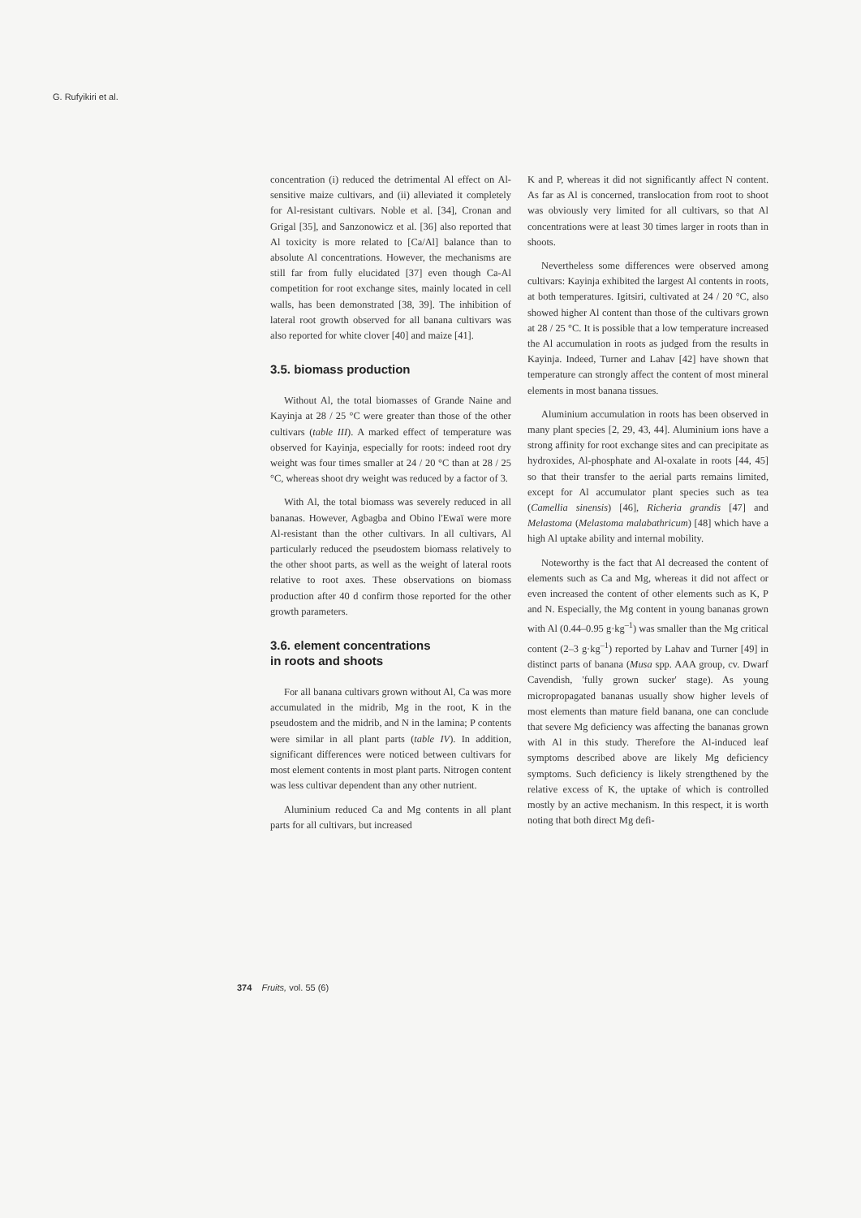G. Rufyikiri et al.
concentration (i) reduced the detrimental Al effect on Al-sensitive maize cultivars, and (ii) alleviated it completely for Al-resistant cultivars. Noble et al. [34], Cronan and Grigal [35], and Sanzonowicz et al. [36] also reported that Al toxicity is more related to [Ca/Al] balance than to absolute Al concentrations. However, the mechanisms are still far from fully elucidated [37] even though Ca-Al competition for root exchange sites, mainly located in cell walls, has been demonstrated [38, 39]. The inhibition of lateral root growth observed for all banana cultivars was also reported for white clover [40] and maize [41].
3.5. biomass production
Without Al, the total biomasses of Grande Naine and Kayinja at 28 / 25 °C were greater than those of the other cultivars (table III). A marked effect of temperature was observed for Kayinja, especially for roots: indeed root dry weight was four times smaller at 24 / 20 °C than at 28 / 25 °C, whereas shoot dry weight was reduced by a factor of 3.
With Al, the total biomass was severely reduced in all bananas. However, Agbagba and Obino l'Ewaï were more Al-resistant than the other cultivars. In all cultivars, Al particularly reduced the pseudostem biomass relatively to the other shoot parts, as well as the weight of lateral roots relative to root axes. These observations on biomass production after 40 d confirm those reported for the other growth parameters.
3.6. element concentrations
in roots and shoots
For all banana cultivars grown without Al, Ca was more accumulated in the midrib, Mg in the root, K in the pseudostem and the midrib, and N in the lamina; P contents were similar in all plant parts (table IV). In addition, significant differences were noticed between cultivars for most element contents in most plant parts. Nitrogen content was less cultivar dependent than any other nutrient.
Aluminium reduced Ca and Mg contents in all plant parts for all cultivars, but increased
K and P, whereas it did not significantly affect N content. As far as Al is concerned, translocation from root to shoot was obviously very limited for all cultivars, so that Al concentrations were at least 30 times larger in roots than in shoots.
Nevertheless some differences were observed among cultivars: Kayinja exhibited the largest Al contents in roots, at both temperatures. Igitsiri, cultivated at 24 / 20 °C, also showed higher Al content than those of the cultivars grown at 28 / 25 °C. It is possible that a low temperature increased the Al accumulation in roots as judged from the results in Kayinja. Indeed, Turner and Lahav [42] have shown that temperature can strongly affect the content of most mineral elements in most banana tissues.
Aluminium accumulation in roots has been observed in many plant species [2, 29, 43, 44]. Aluminium ions have a strong affinity for root exchange sites and can precipitate as hydroxides, Al-phosphate and Al-oxalate in roots [44, 45] so that their transfer to the aerial parts remains limited, except for Al accumulator plant species such as tea (Camellia sinensis) [46], Richeria grandis [47] and Melastoma (Melastoma malabathricum) [48] which have a high Al uptake ability and internal mobility.
Noteworthy is the fact that Al decreased the content of elements such as Ca and Mg, whereas it did not affect or even increased the content of other elements such as K, P and N. Especially, the Mg content in young bananas grown with Al (0.44–0.95 g·kg<sup>–1</sup>) was smaller than the Mg critical content (2–3 g·kg<sup>–1</sup>) reported by Lahav and Turner [49] in distinct parts of banana (Musa spp. AAA group, cv. Dwarf Cavendish, 'fully grown sucker' stage). As young micropropagated bananas usually show higher levels of most elements than mature field banana, one can conclude that severe Mg deficiency was affecting the bananas grown with Al in this study. Therefore the Al-induced leaf symptoms described above are likely Mg deficiency symptoms. Such deficiency is likely strengthened by the relative excess of K, the uptake of which is controlled mostly by an active mechanism. In this respect, it is worth noting that both direct Mg defi-
374 Fruits, vol. 55 (6)